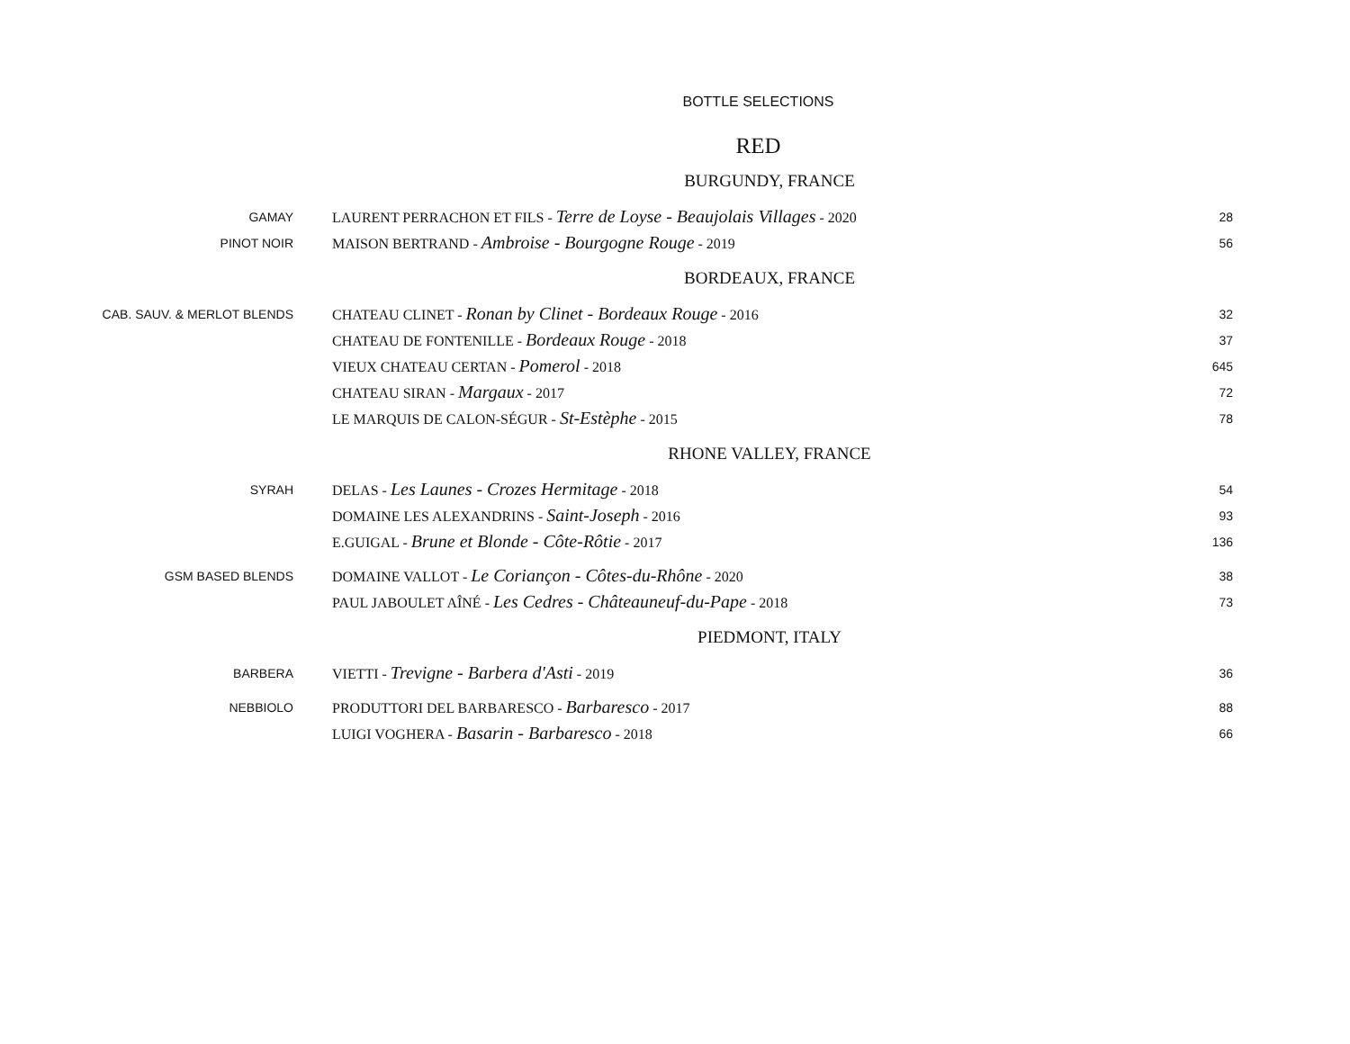BOTTLE SELECTIONS
RED
| BURGUNDY, FRANCE | | |
| GAMAY | LAURENT PERRACHON ET FILS - Terre de Loyse - Beaujolais Villages - 2020 | 28 |
| PINOT NOIR | MAISON BERTRAND - Ambroise - Bourgogne Rouge - 2019 | 56 |
| BORDEAUX, FRANCE | | |
| CAB. SAUV. & MERLOT BLENDS | CHATEAU CLINET - Ronan by Clinet - Bordeaux Rouge - 2016 | 32 |
| | CHATEAU DE FONTENILLE - Bordeaux Rouge - 2018 | 37 |
| | VIEUX CHATEAU CERTAN - Pomerol - 2018 | 645 |
| | CHATEAU SIRAN - Margaux - 2017 | 72 |
| | LE MARQUIS DE CALON-SÉGUR - St-Estèphe - 2015 | 78 |
| RHONE VALLEY, FRANCE | | |
| SYRAH | DELAS - Les Launes - Crozes Hermitage - 2018 | 54 |
| | DOMAINE LES ALEXANDRINS - Saint-Joseph - 2016 | 93 |
| | E.GUIGAL - Brune et Blonde - Côte-Rôtie - 2017 | 136 |
| GSM BASED BLENDS | DOMAINE VALLOT - Le Coriançon - Côtes-du-Rhône - 2020 | 38 |
| | PAUL JABOULET AÎNÉ - Les Cedres - Châteauneuf-du-Pape - 2018 | 73 |
| PIEDMONT, ITALY | | |
| BARBERA | VIETTI - Trevigne - Barbera d'Asti - 2019 | 36 |
| NEBBIOLO | PRODUTTORI DEL BARBARESCO - Barbaresco - 2017 | 88 |
| | LUIGI VOGHERA - Basarin - Barbaresco - 2018 | 66 |